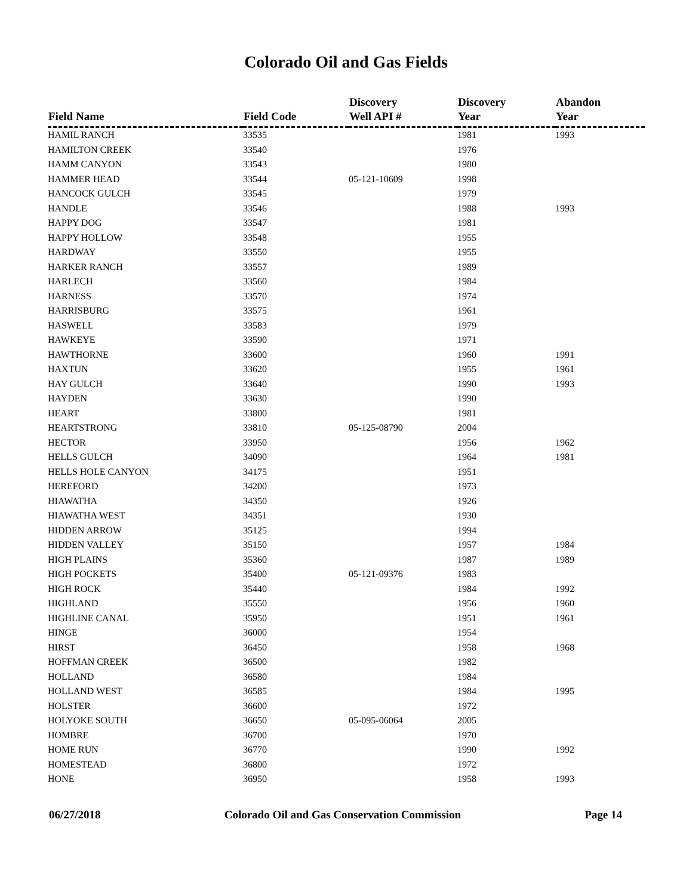Colorado Oil and Gas Fields
| Field Name | Field Code | Discovery Well API # | Discovery Year | Abandon Year |
| --- | --- | --- | --- | --- |
| HAMIL RANCH | 33535 | | 1981 | 1993 |
| HAMILTON CREEK | 33540 | | 1976 | |
| HAMM CANYON | 33543 | | 1980 | |
| HAMMER HEAD | 33544 | 05-121-10609 | 1998 | |
| HANCOCK GULCH | 33545 | | 1979 | |
| HANDLE | 33546 | | 1988 | 1993 |
| HAPPY DOG | 33547 | | 1981 | |
| HAPPY HOLLOW | 33548 | | 1955 | |
| HARDWAY | 33550 | | 1955 | |
| HARKER RANCH | 33557 | | 1989 | |
| HARLECH | 33560 | | 1984 | |
| HARNESS | 33570 | | 1974 | |
| HARRISBURG | 33575 | | 1961 | |
| HASWELL | 33583 | | 1979 | |
| HAWKEYE | 33590 | | 1971 | |
| HAWTHORNE | 33600 | | 1960 | 1991 |
| HAXTUN | 33620 | | 1955 | 1961 |
| HAY GULCH | 33640 | | 1990 | 1993 |
| HAYDEN | 33630 | | 1990 | |
| HEART | 33800 | | 1981 | |
| HEARTSTRONG | 33810 | 05-125-08790 | 2004 | |
| HECTOR | 33950 | | 1956 | 1962 |
| HELLS GULCH | 34090 | | 1964 | 1981 |
| HELLS HOLE CANYON | 34175 | | 1951 | |
| HEREFORD | 34200 | | 1973 | |
| HIAWATHA | 34350 | | 1926 | |
| HIAWATHA WEST | 34351 | | 1930 | |
| HIDDEN ARROW | 35125 | | 1994 | |
| HIDDEN VALLEY | 35150 | | 1957 | 1984 |
| HIGH PLAINS | 35360 | | 1987 | 1989 |
| HIGH POCKETS | 35400 | 05-121-09376 | 1983 | |
| HIGH ROCK | 35440 | | 1984 | 1992 |
| HIGHLAND | 35550 | | 1956 | 1960 |
| HIGHLINE CANAL | 35950 | | 1951 | 1961 |
| HINGE | 36000 | | 1954 | |
| HIRST | 36450 | | 1958 | 1968 |
| HOFFMAN CREEK | 36500 | | 1982 | |
| HOLLAND | 36580 | | 1984 | |
| HOLLAND WEST | 36585 | | 1984 | 1995 |
| HOLSTER | 36600 | | 1972 | |
| HOLYOKE SOUTH | 36650 | 05-095-06064 | 2005 | |
| HOMBRE | 36700 | | 1970 | |
| HOME RUN | 36770 | | 1990 | 1992 |
| HOMESTEAD | 36800 | | 1972 | |
| HONE | 36950 | | 1958 | 1993 |
06/27/2018 Colorado Oil and Gas Conservation Commission Page 14